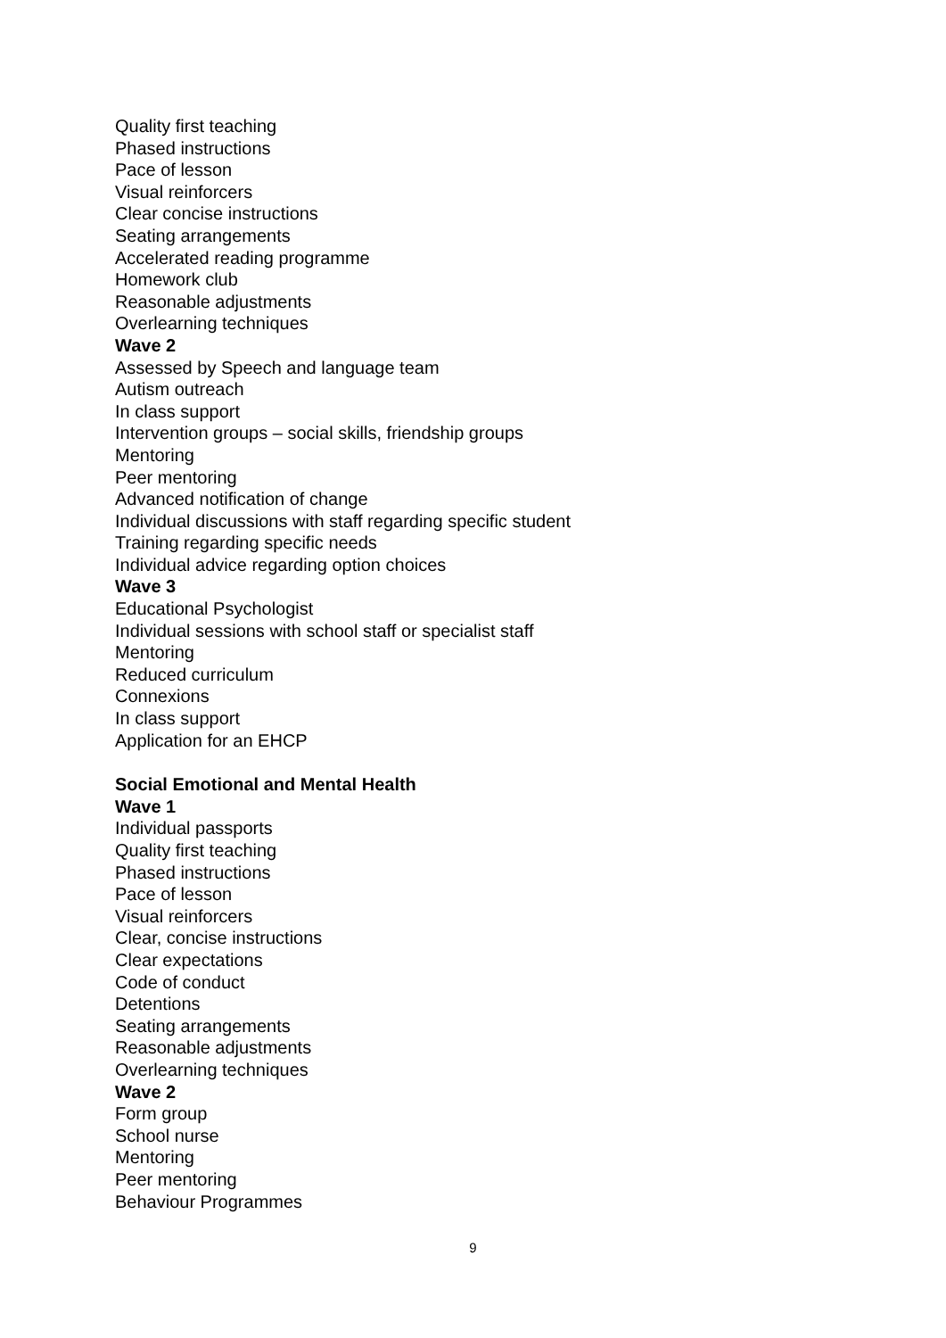Quality first teaching
Phased instructions
Pace of lesson
Visual reinforcers
Clear concise instructions
Seating arrangements
Accelerated reading programme
Homework club
Reasonable adjustments
Overlearning techniques
Wave 2
Assessed by Speech and language team
Autism outreach
In class support
Intervention groups – social skills, friendship groups
Mentoring
Peer mentoring
Advanced notification of change
Individual discussions with staff regarding specific student
Training regarding specific needs
Individual advice regarding option choices
Wave 3
Educational Psychologist
Individual sessions with school staff or specialist staff
Mentoring
Reduced curriculum
Connexions
In class support
Application for an EHCP
Social Emotional and Mental Health
Wave 1
Individual passports
Quality first teaching
Phased instructions
Pace of lesson
Visual reinforcers
Clear, concise instructions
Clear expectations
Code of conduct
Detentions
Seating arrangements
Reasonable adjustments
Overlearning techniques
Wave 2
Form group
School nurse
Mentoring
Peer mentoring
Behaviour Programmes
9